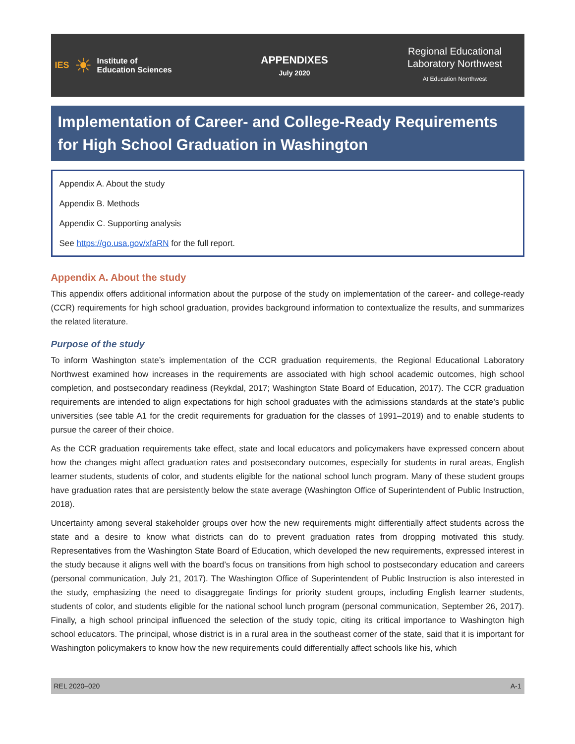IES ☀ Institute of
Education Sciences
APPENDIXES
July 2020
Regional Educational
Laboratory Northwest
At Education Norrthwest
Implementation of Career- and College-Ready Requirements for High School Graduation in Washington
Appendix A. About the study
Appendix B. Methods
Appendix C. Supporting analysis
See https://go.usa.gov/xfaRN for the full report.
Appendix A. About the study
This appendix offers additional information about the purpose of the study on implementation of the career- and college-ready (CCR) requirements for high school graduation, provides background information to contextualize the results, and summarizes the related literature.
Purpose of the study
To inform Washington state’s implementation of the CCR graduation requirements, the Regional Educational Laboratory Northwest examined how increases in the requirements are associated with high school academic outcomes, high school completion, and postsecondary readiness (Reykdal, 2017; Washington State Board of Education, 2017). The CCR graduation requirements are intended to align expectations for high school graduates with the admissions standards at the state’s public universities (see table A1 for the credit requirements for graduation for the classes of 1991–2019) and to enable students to pursue the career of their choice.
As the CCR graduation requirements take effect, state and local educators and policymakers have expressed concern about how the changes might affect graduation rates and postsecondary outcomes, especially for students in rural areas, English learner students, students of color, and students eligible for the national school lunch program. Many of these student groups have graduation rates that are persistently below the state average (Washington Office of Superintendent of Public Instruction, 2018).
Uncertainty among several stakeholder groups over how the new requirements might differentially affect students across the state and a desire to know what districts can do to prevent graduation rates from dropping motivated this study. Representatives from the Washington State Board of Education, which developed the new requirements, expressed interest in the study because it aligns well with the board’s focus on transitions from high school to postsecondary education and careers (personal communication, July 21, 2017). The Washington Office of Superintendent of Public Instruction is also interested in the study, emphasizing the need to disaggregate findings for priority student groups, including English learner students, students of color, and students eligible for the national school lunch program (personal communication, September 26, 2017). Finally, a high school principal influenced the selection of the study topic, citing its critical importance to Washington high school educators. The principal, whose district is in a rural area in the southeast corner of the state, said that it is important for Washington policymakers to know how the new requirements could differentially affect schools like his, which
REL 2020–020 A-1